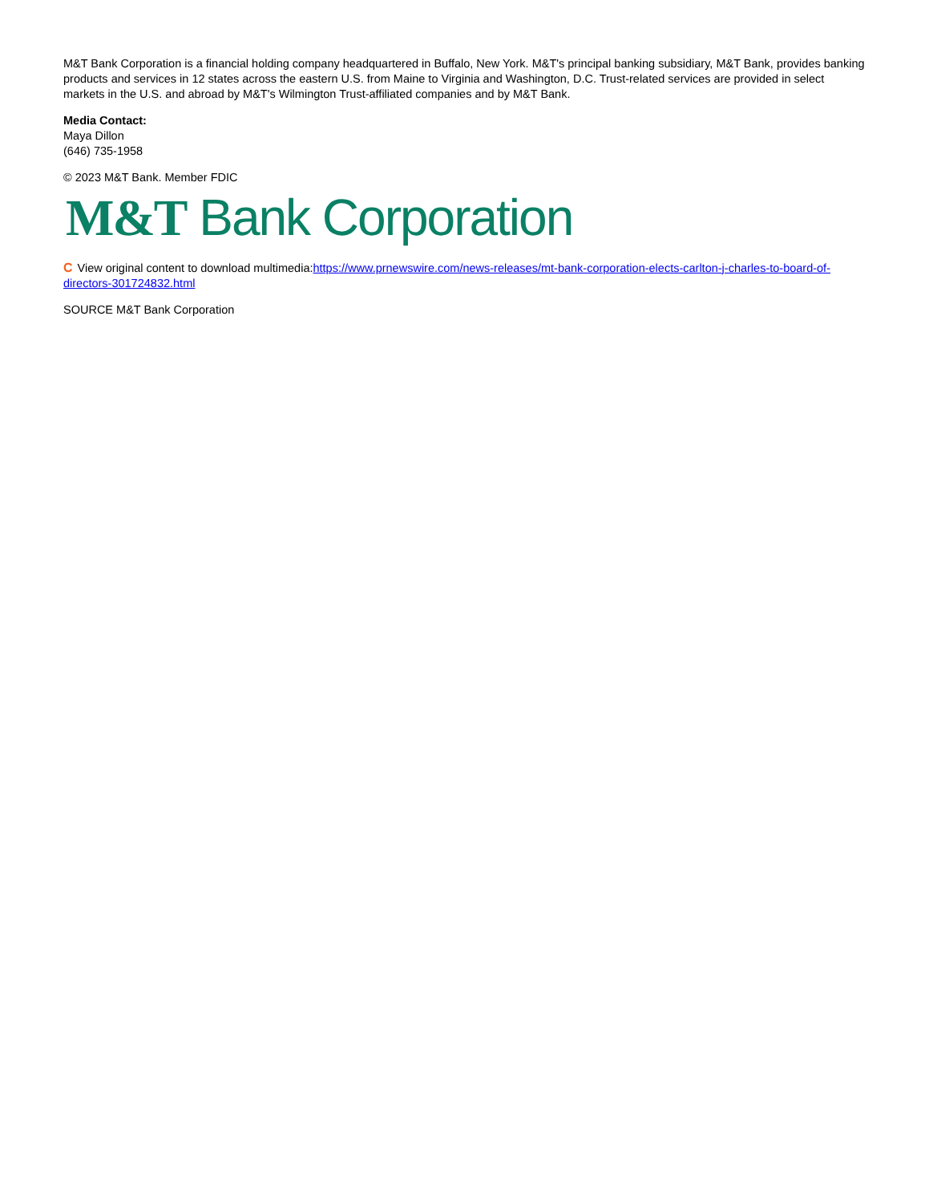M&T Bank Corporation is a financial holding company headquartered in Buffalo, New York. M&T's principal banking subsidiary, M&T Bank, provides banking products and services in 12 states across the eastern U.S. from Maine to Virginia and Washington, D.C. Trust-related services are provided in select markets in the U.S. and abroad by M&T's Wilmington Trust-affiliated companies and by M&T Bank.
Media Contact:
Maya Dillon
(646) 735-1958
© 2023 M&T Bank. Member FDIC
M&T Bank Corporation
C View original content to download multimedia:https://www.prnewswire.com/news-releases/mt-bank-corporation-elects-carlton-j-charles-to-board-of-directors-301724832.html
SOURCE M&T Bank Corporation